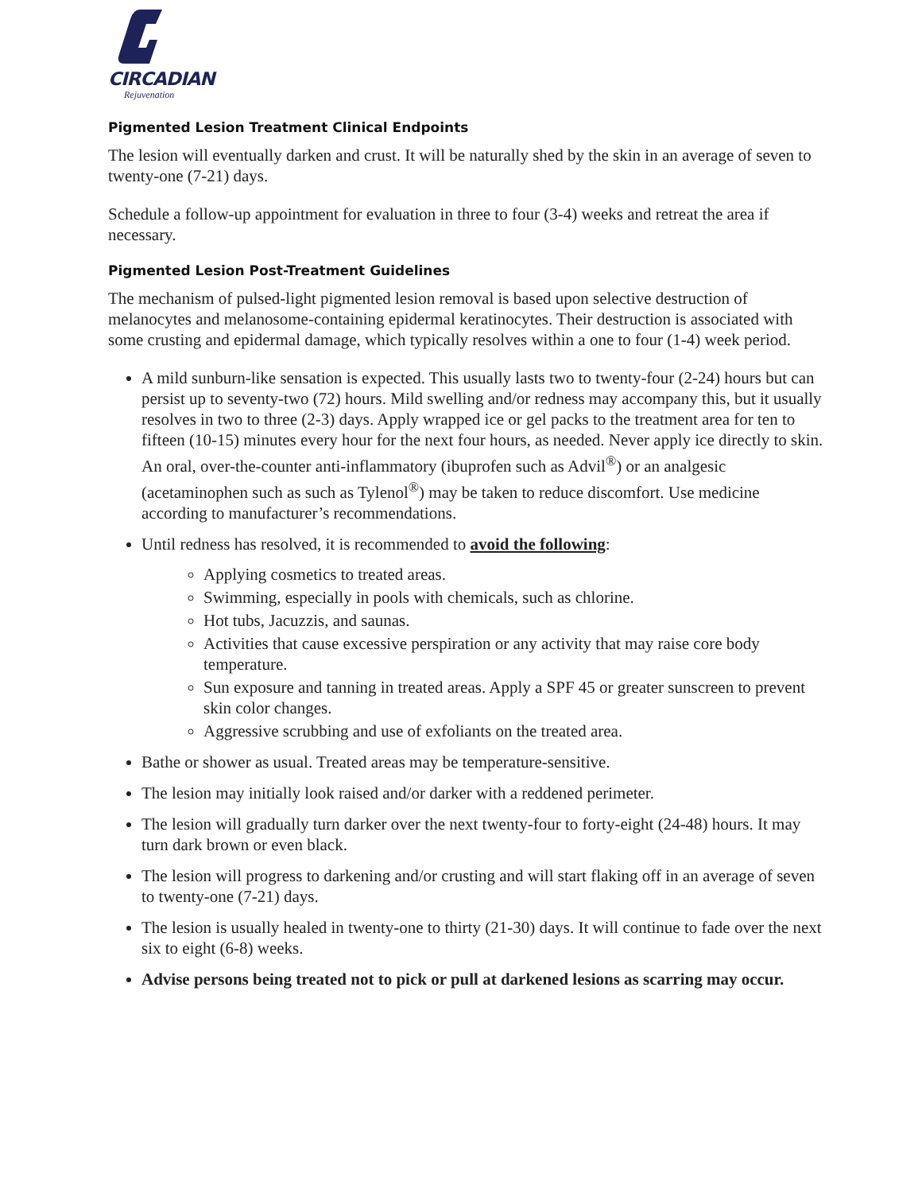CIRCADIAN
Rejuvenation
Pigmented Lesion Treatment Clinical Endpoints
The lesion will eventually darken and crust. It will be naturally shed by the skin in an average of seven to twenty-one (7-21) days.
Schedule a follow-up appointment for evaluation in three to four (3-4) weeks and retreat the area if necessary.
Pigmented Lesion Post-Treatment Guidelines
The mechanism of pulsed-light pigmented lesion removal is based upon selective destruction of melanocytes and melanosome-containing epidermal keratinocytes. Their destruction is associated with some crusting and epidermal damage, which typically resolves within a one to four (1-4) week period.
A mild sunburn-like sensation is expected. This usually lasts two to twenty-four (2-24) hours but can persist up to seventy-two (72) hours. Mild swelling and/or redness may accompany this, but it usually resolves in two to three (2-3) days. Apply wrapped ice or gel packs to the treatment area for ten to fifteen (10-15) minutes every hour for the next four hours, as needed. Never apply ice directly to skin. An oral, over-the-counter anti-inflammatory (ibuprofen such as Advil<sup>®</sup>) or an analgesic (acetaminophen such as such as Tylenol<sup>®</sup>) may be taken to reduce discomfort. Use medicine according to manufacturer’s recommendations.
Until redness has resolved, it is recommended to avoid the following:
Applying cosmetics to treated areas.
Swimming, especially in pools with chemicals, such as chlorine.
Hot tubs, Jacuzzis, and saunas.
Activities that cause excessive perspiration or any activity that may raise core body temperature.
Sun exposure and tanning in treated areas. Apply a SPF 45 or greater sunscreen to prevent skin color changes.
Aggressive scrubbing and use of exfoliants on the treated area.
Bathe or shower as usual. Treated areas may be temperature-sensitive.
The lesion may initially look raised and/or darker with a reddened perimeter.
The lesion will gradually turn darker over the next twenty-four to forty-eight (24-48) hours. It may turn dark brown or even black.
The lesion will progress to darkening and/or crusting and will start flaking off in an average of seven to twenty-one (7-21) days.
The lesion is usually healed in twenty-one to thirty (21-30) days. It will continue to fade over the next six to eight (6-8) weeks.
Advise persons being treated not to pick or pull at darkened lesions as scarring may occur.